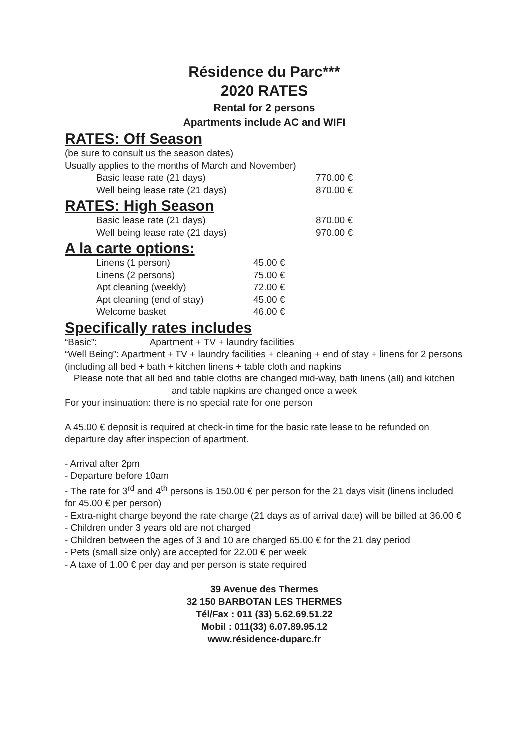Résidence du Parc***
2020 RATES
Rental for 2 persons
Apartments include AC and WIFI
RATES: Off Season
(be sure to consult us the season dates)
Usually applies to the months of March and November)
| Basic lease rate (21 days) | 770.00 € |
| Well being lease rate (21 days) | 870.00 € |
RATES: High Season
| Basic lease rate (21 days) | 870.00 € |
| Well being lease rate (21 days) | 970.00 € |
A la carte options:
| Linens (1 person) | 45.00 € |
| Linens (2 persons) | 75.00 € |
| Apt cleaning (weekly) | 72.00 € |
| Apt cleaning (end of stay) | 45.00 € |
| Welcome basket | 46.00 € |
Specifically rates includes
“Basic”: Apartment + TV + laundry facilities
“Well Being”: Apartment + TV + laundry facilities + cleaning + end of stay + linens for 2 persons (including all bed + bath + kitchen linens + table cloth and napkins
Please note that all bed and table cloths are changed mid-way, bath linens (all) and kitchen and table napkins are changed once a week
For your insinuation: there is no special rate for one person
A 45.00 € deposit is required at check-in time for the basic rate lease to be refunded on departure day after inspection of apartment.
- Arrival after 2pm
- Departure before 10am
- The rate for 3<sup>rd</sup> and 4<sup>th</sup> persons is 150.00 € per person for the 21 days visit (linens included for 45.00 € per person)
- Extra-night charge beyond the rate charge (21 days as of arrival date) will be billed at 36.00 €
- Children under 3 years old are not charged
- Children between the ages of 3 and 10 are charged 65.00 € for the 21 day period
- Pets (small size only) are accepted for 22.00 € per week
- A taxe of 1.00 € per day and per person is state required
39 Avenue des Thermes
32 150 BARBOTAN LES THERMES
Tél/Fax : 011 (33) 5.62.69.51.22
Mobil : 011(33) 6.07.89.95.12
www.résidence-duparc.fr